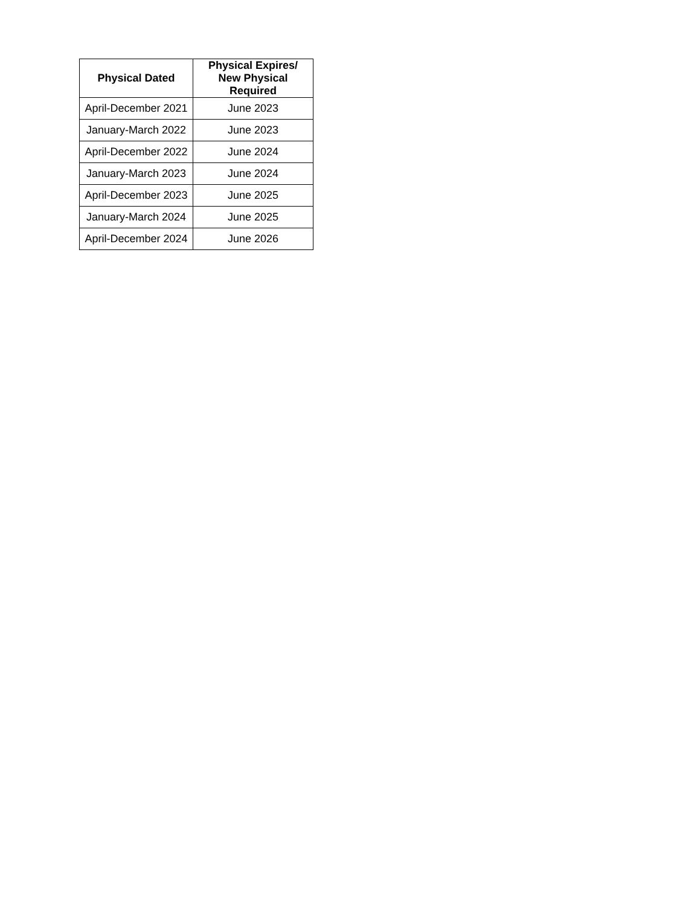| Physical Dated | Physical Expires/ New Physical Required |
| --- | --- |
| April-December 2021 | June 2023 |
| January-March 2022 | June 2023 |
| April-December 2022 | June 2024 |
| January-March 2023 | June 2024 |
| April-December 2023 | June 2025 |
| January-March 2024 | June 2025 |
| April-December 2024 | June 2026 |